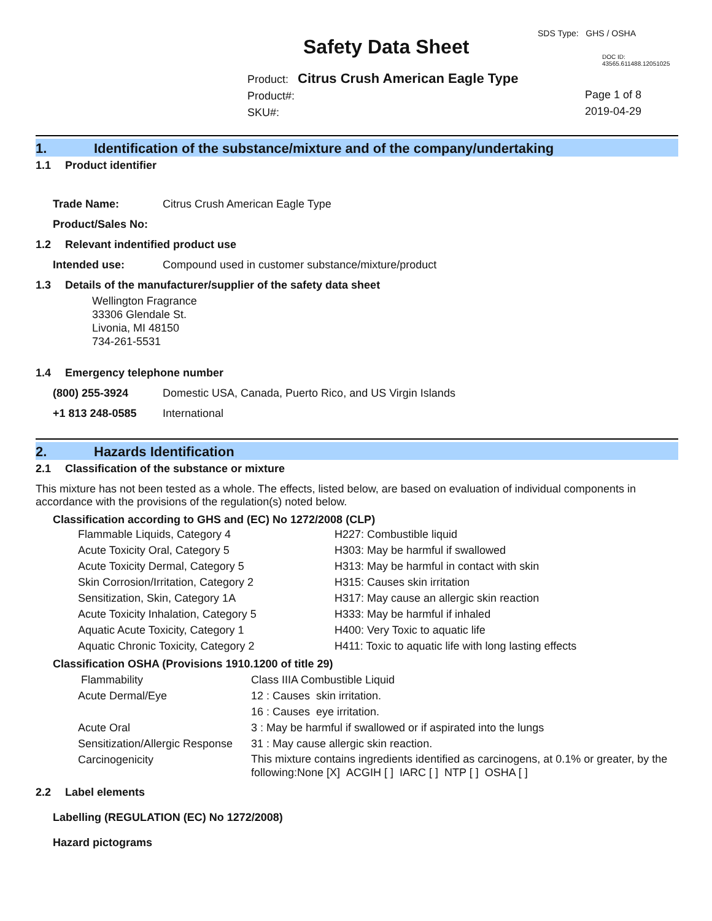SDS Type: GHS / OSHA
Safety Data Sheet DOC ID: 43565.611488.12051025
Product: Citrus Crush American Eagle Type
Product#:
SKU#:
Page 1 of 8
2019-04-29
1. Identification of the substance/mixture and of the company/undertaking
1.1 Product identifier
Trade Name: Citrus Crush American Eagle Type
Product/Sales No:
1.2 Relevant indentified product use
Intended use: Compound used in customer substance/mixture/product
1.3 Details of the manufacturer/supplier of the safety data sheet
Wellington Fragrance
33306 Glendale St.
Livonia, MI 48150
734-261-5531
1.4 Emergency telephone number
(800) 255-3924 Domestic USA, Canada, Puerto Rico, and US Virgin Islands
+1 813 248-0585 International
2. Hazards Identification
2.1 Classification of the substance or mixture
This mixture has not been tested as a whole. The effects, listed below, are based on evaluation of individual components in accordance with the provisions of the regulation(s) noted below.
Classification according to GHS and (EC) No 1272/2008 (CLP)
| Flammable Liquids, Category 4 | H227: Combustible liquid |
| Acute Toxicity Oral, Category 5 | H303: May be harmful if swallowed |
| Acute Toxicity Dermal, Category 5 | H313: May be harmful in contact with skin |
| Skin Corrosion/Irritation, Category 2 | H315: Causes skin irritation |
| Sensitization, Skin, Category 1A | H317: May cause an allergic skin reaction |
| Acute Toxicity Inhalation, Category 5 | H333: May be harmful if inhaled |
| Aquatic Acute Toxicity, Category 1 | H400: Very Toxic to aquatic life |
| Aquatic Chronic Toxicity, Category 2 | H411: Toxic to aquatic life with long lasting effects |
Classification OSHA (Provisions 1910.1200 of title 29)
| Flammability | Class IIIA Combustible Liquid |
| Acute Dermal/Eye | 12 : Causes skin irritation. |
| | 16 : Causes eye irritation. |
| Acute Oral | 3 : May be harmful if swallowed or if aspirated into the lungs |
| Sensitization/Allergic Response | 31 : May cause allergic skin reaction. |
| Carcinogenicity | This mixture contains ingredients identified as carcinogens, at 0.1% or greater, by the following:None [X] ACGIH [ ] IARC [ ] NTP [ ] OSHA [ ] |
2.2 Label elements
Labelling (REGULATION (EC) No 1272/2008)
Hazard pictograms